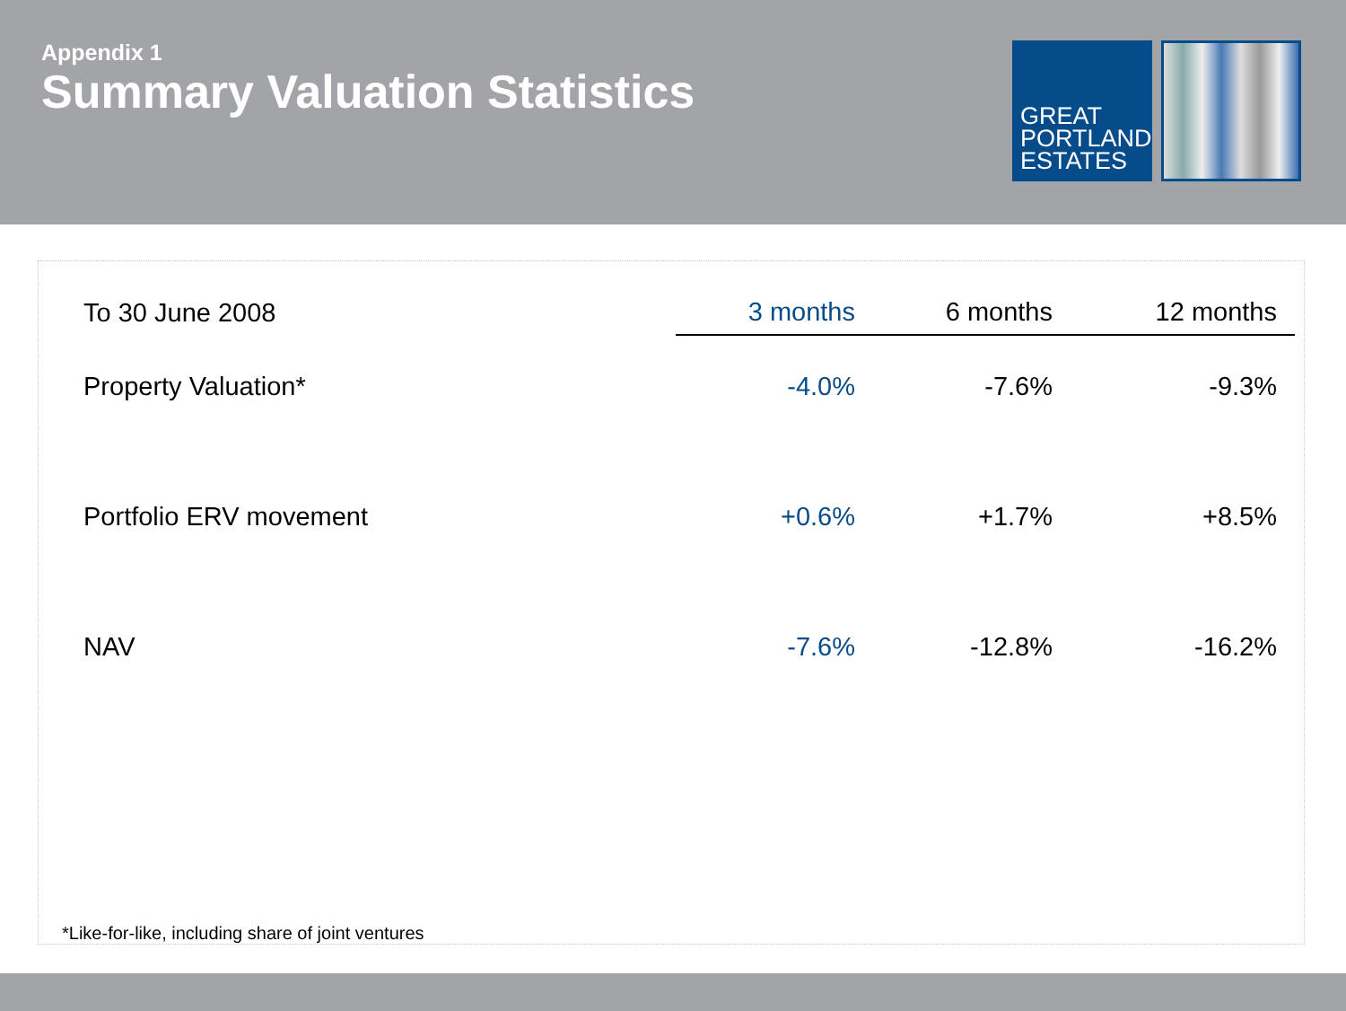Appendix 1
Summary Valuation Statistics
GREAT
PORTLAND
ESTATES
| To 30 June 2008 | 3 months | 6 months | 12 months |
| --- | --- | --- | --- |
| Property Valuation* | -4.0% | -7.6% | -9.3% |
| Portfolio ERV movement | +0.6% | +1.7% | +8.5% |
| NAV | -7.6% | -12.8% | -16.2% |
*Like-for-like, including share of joint ventures